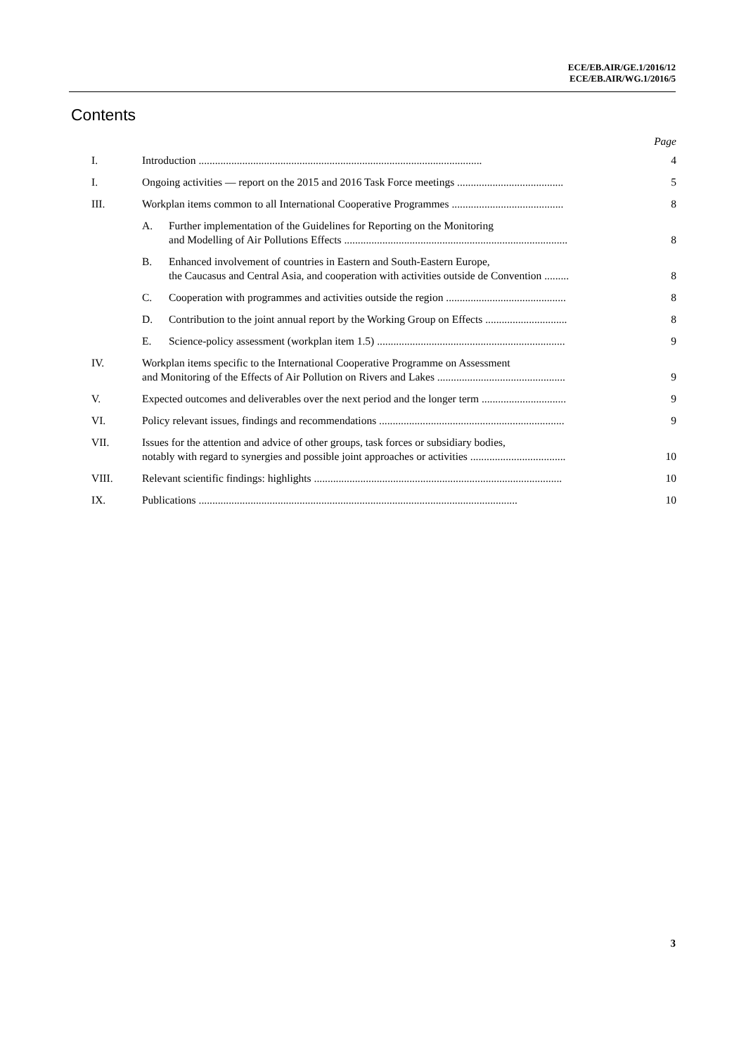ECE/EB.AIR/GE.1/2016/12
ECE/EB.AIR/WG.1/2016/5
Contents
Page
I. Introduction ........................................................................................................
4
I. Ongoing activities — report on the 2015 and 2016 Task Force meetings .......................................
5
III. Workplan items common to all International Cooperative Programmes .........................................
8
A. Further implementation of the Guidelines for Reporting on the Monitoring
and Modelling of Air Pollutions Effects ..................................................................................
8
B. Enhanced involvement of countries in Eastern and South-Eastern Europe,
the Caucasus and Central Asia, and cooperation with activities outside de Convention .........
8
C. Cooperation with programmes and activities outside the region ............................................
8
D. Contribution to the joint annual report by the Working Group on Effects ..............................
8
E. Science-policy assessment (workplan item 1.5) .....................................................................
9
IV. Workplan items specific to the International Cooperative Programme on Assessment
and Monitoring of the Effects of Air Pollution on Rivers and Lakes ...............................................
9
V. Expected outcomes and deliverables over the next period and the longer term ...............................
9
VI. Policy relevant issues, findings and recommendations ....................................................................
9
VII. Issues for the attention and advice of other groups, task forces or subsidiary bodies,
notably with regard to synergies and possible joint approaches or activities ...................................
10
VIII. Relevant scientific findings: highlights ...........................................................................................
10
IX. Publications .....................................................................................................................
10
3